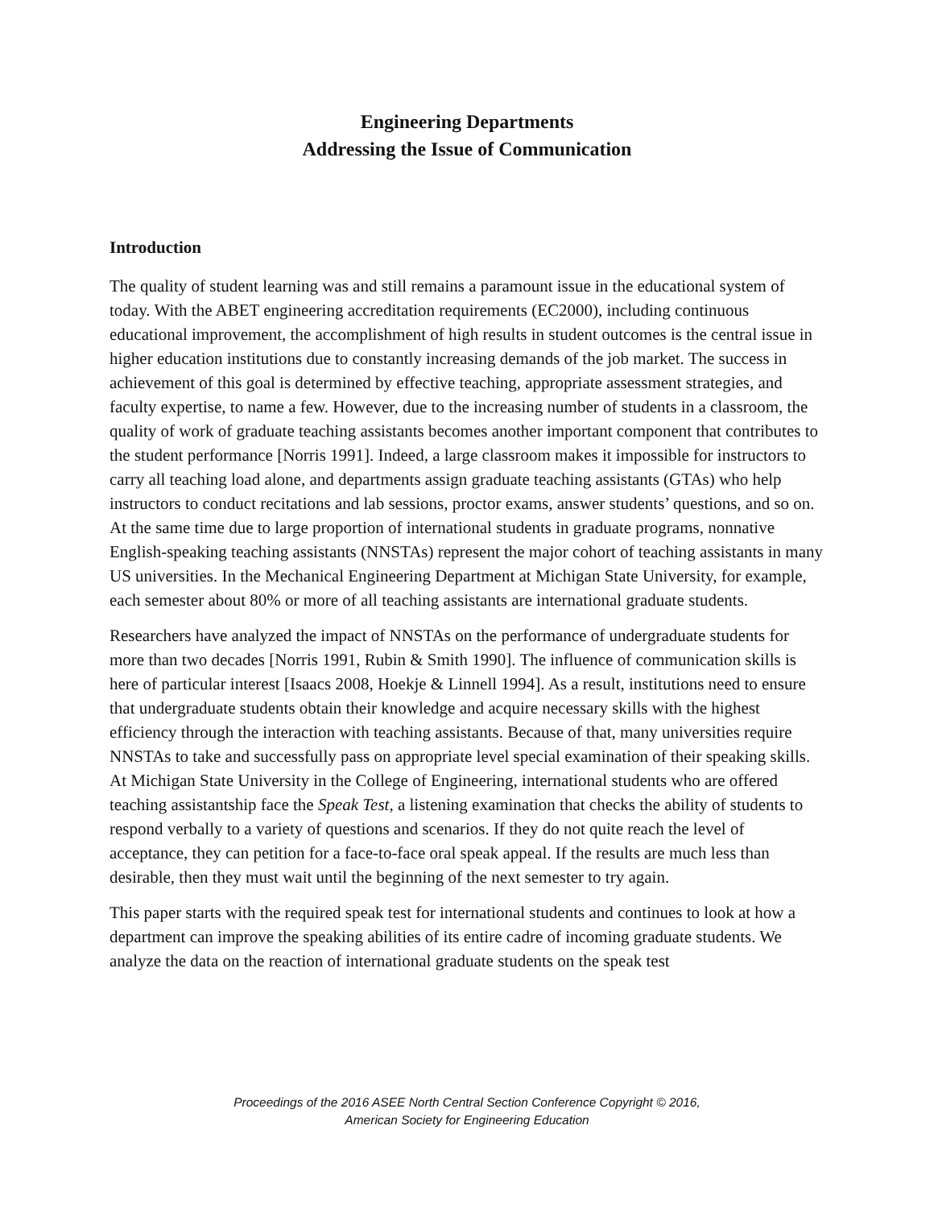Engineering Departments
Addressing the Issue of Communication
Introduction
The quality of student learning was and still remains a paramount issue in the educational system of today. With the ABET engineering accreditation requirements (EC2000), including continuous educational improvement, the accomplishment of high results in student outcomes is the central issue in higher education institutions due to constantly increasing demands of the job market. The success in achievement of this goal is determined by effective teaching, appropriate assessment strategies, and faculty expertise, to name a few. However, due to the increasing number of students in a classroom, the quality of work of graduate teaching assistants becomes another important component that contributes to the student performance [Norris 1991]. Indeed, a large classroom makes it impossible for instructors to carry all teaching load alone, and departments assign graduate teaching assistants (GTAs) who help instructors to conduct recitations and lab sessions, proctor exams, answer students’ questions, and so on. At the same time due to large proportion of international students in graduate programs, nonnative English-speaking teaching assistants (NNSTAs) represent the major cohort of teaching assistants in many US universities. In the Mechanical Engineering Department at Michigan State University, for example, each semester about 80% or more of all teaching assistants are international graduate students.
Researchers have analyzed the impact of NNSTAs on the performance of undergraduate students for more than two decades [Norris 1991, Rubin & Smith 1990]. The influence of communication skills is here of particular interest [Isaacs 2008, Hoekje & Linnell 1994]. As a result, institutions need to ensure that undergraduate students obtain their knowledge and acquire necessary skills with the highest efficiency through the interaction with teaching assistants. Because of that, many universities require NNSTAs to take and successfully pass on appropriate level special examination of their speaking skills. At Michigan State University in the College of Engineering, international students who are offered teaching assistantship face the Speak Test, a listening examination that checks the ability of students to respond verbally to a variety of questions and scenarios. If they do not quite reach the level of acceptance, they can petition for a face-to-face oral speak appeal. If the results are much less than desirable, then they must wait until the beginning of the next semester to try again.
This paper starts with the required speak test for international students and continues to look at how a department can improve the speaking abilities of its entire cadre of incoming graduate students. We analyze the data on the reaction of international graduate students on the speak test
Proceedings of the 2016 ASEE North Central Section Conference Copyright © 2016,
American Society for Engineering Education